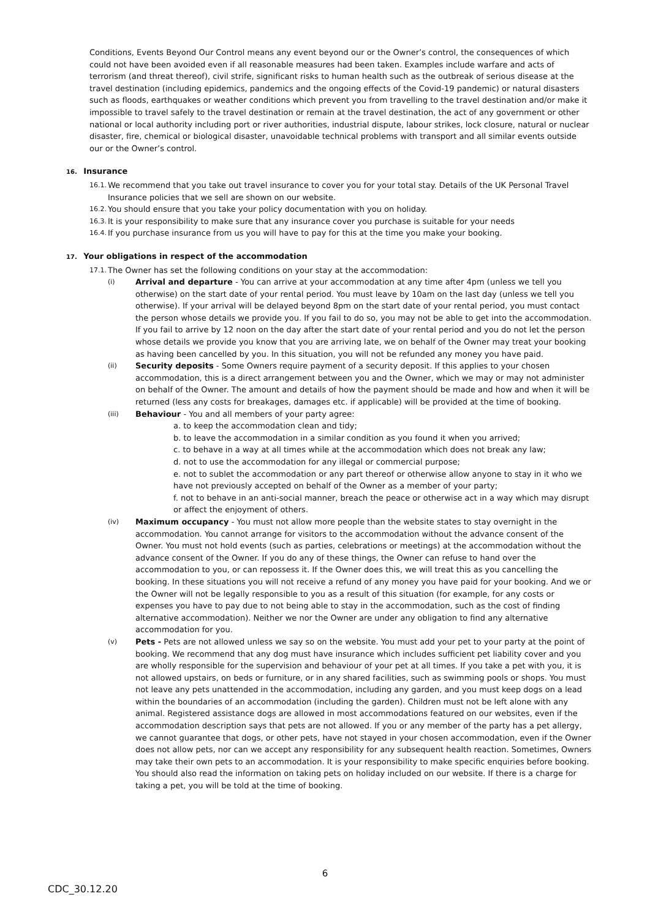Conditions, Events Beyond Our Control means any event beyond our or the Owner’s control, the consequences of which could not have been avoided even if all reasonable measures had been taken. Examples include warfare and acts of terrorism (and threat thereof), civil strife, significant risks to human health such as the outbreak of serious disease at the travel destination (including epidemics, pandemics and the ongoing effects of the Covid-19 pandemic) or natural disasters such as floods, earthquakes or weather conditions which prevent you from travelling to the travel destination and/or make it impossible to travel safely to the travel destination or remain at the travel destination, the act of any government or other national or local authority including port or river authorities, industrial dispute, labour strikes, lock closure, natural or nuclear disaster, fire, chemical or biological disaster, unavoidable technical problems with transport and all similar events outside our or the Owner’s control.
16. Insurance
16.1.
We recommend that you take out travel insurance to cover you for your total stay. Details of the UK Personal Travel Insurance policies that we sell are shown on our website.
16.2.
You should ensure that you take your policy documentation with you on holiday.
16.3.
It is your responsibility to make sure that any insurance cover you purchase is suitable for your needs
16.4.
If you purchase insurance from us you will have to pay for this at the time you make your booking.
17. Your obligations in respect of the accommodation
17.1.
The Owner has set the following conditions on your stay at the accommodation:
(i)
Arrival and departure - You can arrive at your accommodation at any time after 4pm (unless we tell you otherwise) on the start date of your rental period. You must leave by 10am on the last day (unless we tell you otherwise). If your arrival will be delayed beyond 8pm on the start date of your rental period, you must contact the person whose details we provide you. If you fail to do so, you may not be able to get into the accommodation. If you fail to arrive by 12 noon on the day after the start date of your rental period and you do not let the person whose details we provide you know that you are arriving late, we on behalf of the Owner may treat your booking as having been cancelled by you. In this situation, you will not be refunded any money you have paid.
(ii)
Security deposits - Some Owners require payment of a security deposit. If this applies to your chosen accommodation, this is a direct arrangement between you and the Owner, which we may or may not administer on behalf of the Owner. The amount and details of how the payment should be made and how and when it will be returned (less any costs for breakages, damages etc. if applicable) will be provided at the time of booking.
(iii)
Behaviour - You and all members of your party agree:
a. to keep the accommodation clean and tidy;
b. to leave the accommodation in a similar condition as you found it when you arrived;
c. to behave in a way at all times while at the accommodation which does not break any law;
d. not to use the accommodation for any illegal or commercial purpose;
e. not to sublet the accommodation or any part thereof or otherwise allow anyone to stay in it who we have not previously accepted on behalf of the Owner as a member of your party;
f. not to behave in an anti-social manner, breach the peace or otherwise act in a way which may disrupt or affect the enjoyment of others.
(iv)
Maximum occupancy - You must not allow more people than the website states to stay overnight in the accommodation. You cannot arrange for visitors to the accommodation without the advance consent of the Owner. You must not hold events (such as parties, celebrations or meetings) at the accommodation without the advance consent of the Owner. If you do any of these things, the Owner can refuse to hand over the accommodation to you, or can repossess it. If the Owner does this, we will treat this as you cancelling the booking. In these situations you will not receive a refund of any money you have paid for your booking. And we or the Owner will not be legally responsible to you as a result of this situation (for example, for any costs or expenses you have to pay due to not being able to stay in the accommodation, such as the cost of finding alternative accommodation). Neither we nor the Owner are under any obligation to find any alternative accommodation for you.
(v)
Pets - Pets are not allowed unless we say so on the website. You must add your pet to your party at the point of booking. We recommend that any dog must have insurance which includes sufficient pet liability cover and you are wholly responsible for the supervision and behaviour of your pet at all times. If you take a pet with you, it is not allowed upstairs, on beds or furniture, or in any shared facilities, such as swimming pools or shops. You must not leave any pets unattended in the accommodation, including any garden, and you must keep dogs on a lead within the boundaries of an accommodation (including the garden). Children must not be left alone with any animal. Registered assistance dogs are allowed in most accommodations featured on our websites, even if the accommodation description says that pets are not allowed. If you or any member of the party has a pet allergy, we cannot guarantee that dogs, or other pets, have not stayed in your chosen accommodation, even if the Owner does not allow pets, nor can we accept any responsibility for any subsequent health reaction. Sometimes, Owners may take their own pets to an accommodation. It is your responsibility to make specific enquiries before booking. You should also read the information on taking pets on holiday included on our website. If there is a charge for taking a pet, you will be told at the time of booking.
6
CDC_30.12.20